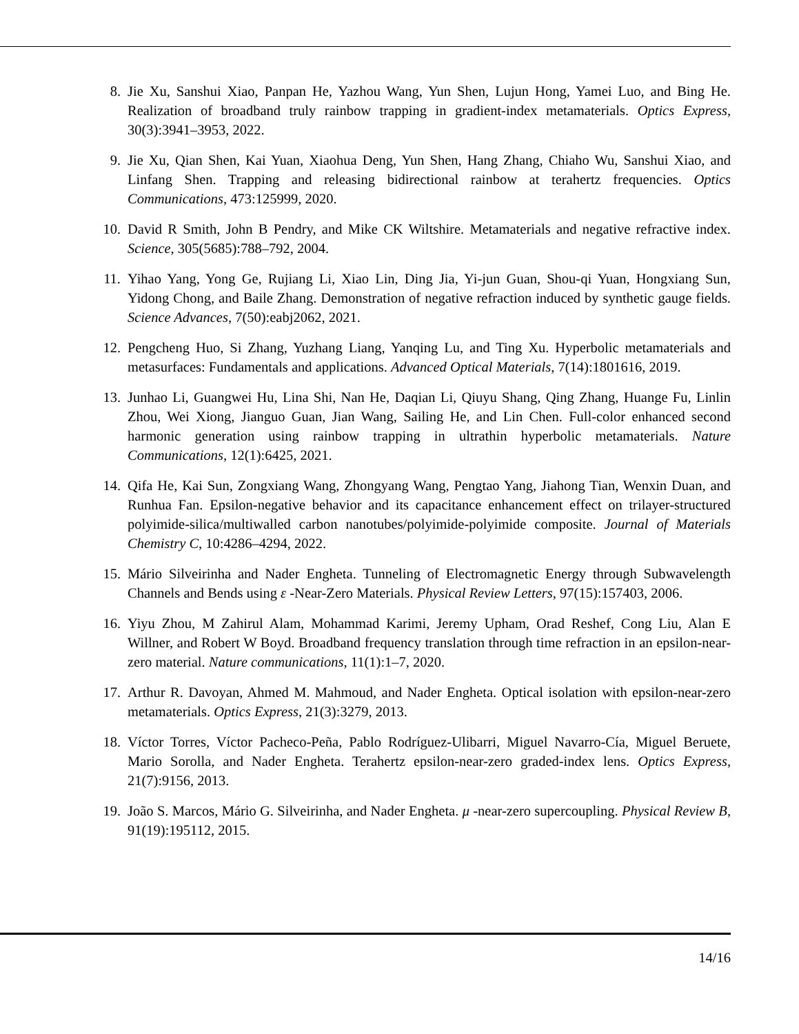8. Jie Xu, Sanshui Xiao, Panpan He, Yazhou Wang, Yun Shen, Lujun Hong, Yamei Luo, and Bing He. Realization of broadband truly rainbow trapping in gradient-index metamaterials. Optics Express, 30(3):3941–3953, 2022.
9. Jie Xu, Qian Shen, Kai Yuan, Xiaohua Deng, Yun Shen, Hang Zhang, Chiaho Wu, Sanshui Xiao, and Linfang Shen. Trapping and releasing bidirectional rainbow at terahertz frequencies. Optics Communications, 473:125999, 2020.
10. David R Smith, John B Pendry, and Mike CK Wiltshire. Metamaterials and negative refractive index. Science, 305(5685):788–792, 2004.
11. Yihao Yang, Yong Ge, Rujiang Li, Xiao Lin, Ding Jia, Yi-jun Guan, Shou-qi Yuan, Hongxiang Sun, Yidong Chong, and Baile Zhang. Demonstration of negative refraction induced by synthetic gauge fields. Science Advances, 7(50):eabj2062, 2021.
12. Pengcheng Huo, Si Zhang, Yuzhang Liang, Yanqing Lu, and Ting Xu. Hyperbolic metamaterials and metasurfaces: Fundamentals and applications. Advanced Optical Materials, 7(14):1801616, 2019.
13. Junhao Li, Guangwei Hu, Lina Shi, Nan He, Daqian Li, Qiuyu Shang, Qing Zhang, Huange Fu, Linlin Zhou, Wei Xiong, Jianguo Guan, Jian Wang, Sailing He, and Lin Chen. Full-color enhanced second harmonic generation using rainbow trapping in ultrathin hyperbolic metamaterials. Nature Communications, 12(1):6425, 2021.
14. Qifa He, Kai Sun, Zongxiang Wang, Zhongyang Wang, Pengtao Yang, Jiahong Tian, Wenxin Duan, and Runhua Fan. Epsilon-negative behavior and its capacitance enhancement effect on trilayer-structured polyimide-silica/multiwalled carbon nanotubes/polyimide-polyimide composite. Journal of Materials Chemistry C, 10:4286–4294, 2022.
15. Mário Silveirinha and Nader Engheta. Tunneling of Electromagnetic Energy through Subwavelength Channels and Bends using ε -Near-Zero Materials. Physical Review Letters, 97(15):157403, 2006.
16. Yiyu Zhou, M Zahirul Alam, Mohammad Karimi, Jeremy Upham, Orad Reshef, Cong Liu, Alan E Willner, and Robert W Boyd. Broadband frequency translation through time refraction in an epsilon-near-zero material. Nature communications, 11(1):1–7, 2020.
17. Arthur R. Davoyan, Ahmed M. Mahmoud, and Nader Engheta. Optical isolation with epsilon-near-zero metamaterials. Optics Express, 21(3):3279, 2013.
18. Víctor Torres, Víctor Pacheco-Peña, Pablo Rodríguez-Ulibarri, Miguel Navarro-Cía, Miguel Beruete, Mario Sorolla, and Nader Engheta. Terahertz epsilon-near-zero graded-index lens. Optics Express, 21(7):9156, 2013.
19. João S. Marcos, Mário G. Silveirinha, and Nader Engheta. μ -near-zero supercoupling. Physical Review B, 91(19):195112, 2015.
14/16